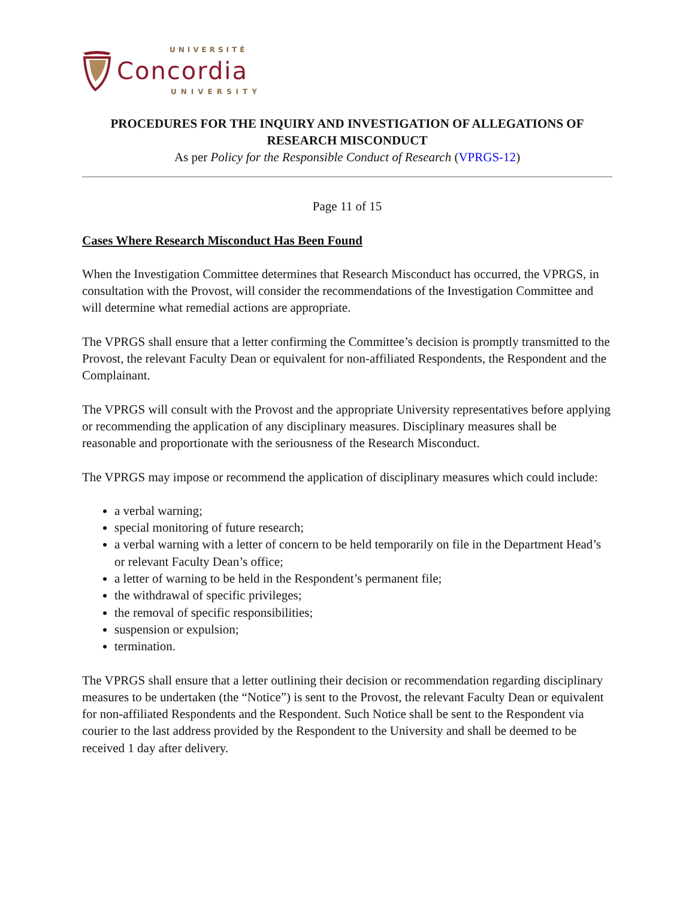UNIVERSITÉ
Concordia
UNIVERSITY
PROCEDURES FOR THE INQUIRY AND INVESTIGATION OF ALLEGATIONS OF RESEARCH MISCONDUCT
As per Policy for the Responsible Conduct of Research (VPRGS-12)
Page 11 of 15
Cases Where Research Misconduct Has Been Found
When the Investigation Committee determines that Research Misconduct has occurred, the VPRGS, in consultation with the Provost, will consider the recommendations of the Investigation Committee and will determine what remedial actions are appropriate.
The VPRGS shall ensure that a letter confirming the Committee’s decision is promptly transmitted to the Provost, the relevant Faculty Dean or equivalent for non-affiliated Respondents, the Respondent and the Complainant.
The VPRGS will consult with the Provost and the appropriate University representatives before applying or recommending the application of any disciplinary measures. Disciplinary measures shall be reasonable and proportionate with the seriousness of the Research Misconduct.
The VPRGS may impose or recommend the application of disciplinary measures which could include:
a verbal warning;
special monitoring of future research;
a verbal warning with a letter of concern to be held temporarily on file in the Department Head’s or relevant Faculty Dean’s office;
a letter of warning to be held in the Respondent’s permanent file;
the withdrawal of specific privileges;
the removal of specific responsibilities;
suspension or expulsion;
termination.
The VPRGS shall ensure that a letter outlining their decision or recommendation regarding disciplinary measures to be undertaken (the “Notice”) is sent to the Provost, the relevant Faculty Dean or equivalent for non-affiliated Respondents and the Respondent. Such Notice shall be sent to the Respondent via courier to the last address provided by the Respondent to the University and shall be deemed to be received 1 day after delivery.